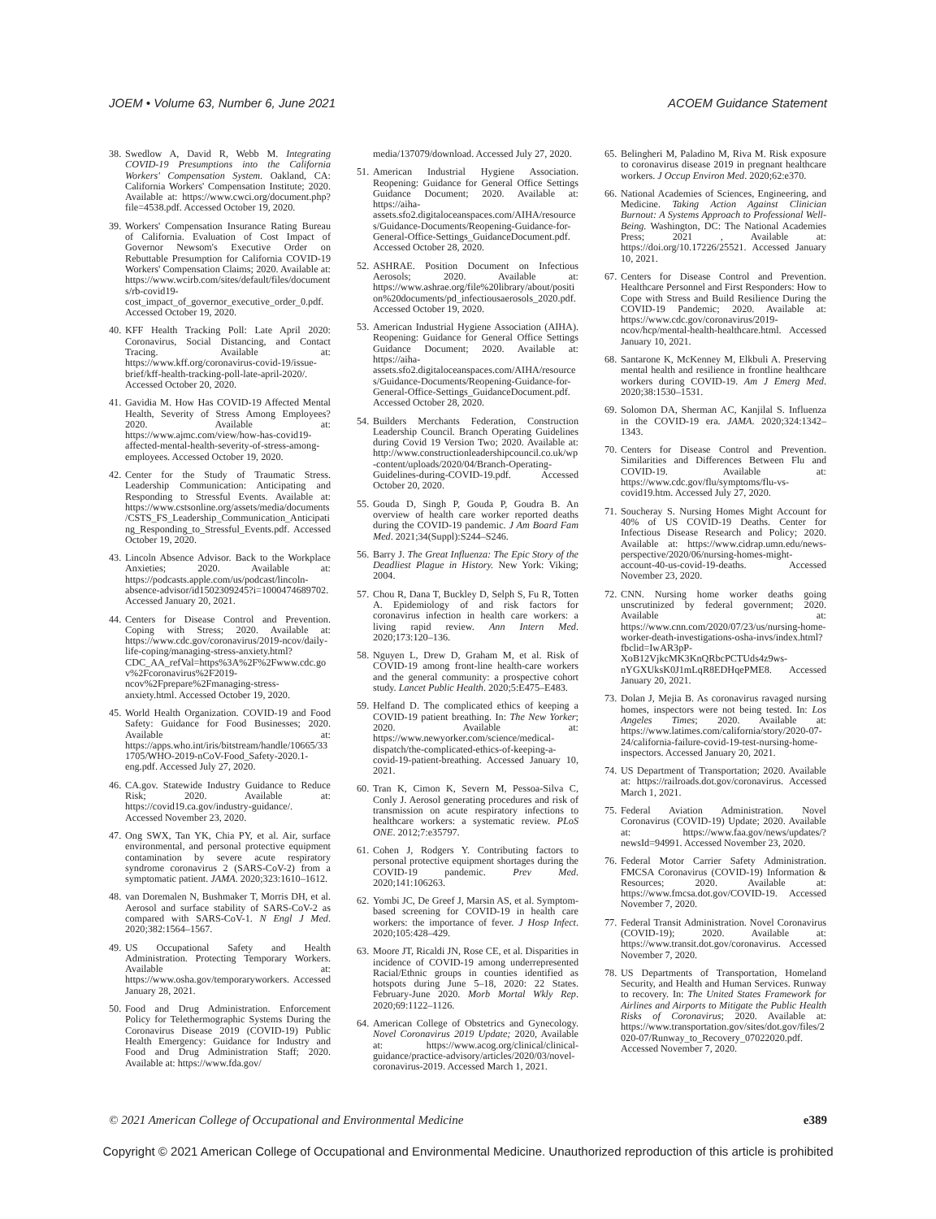JOEM • Volume 63, Number 6, June 2021 ACOEM Guidance Statement
38. Swedlow A, David R, Webb M. Integrating COVID-19 Presumptions into the California Workers' Compensation System. Oakland, CA: California Workers' Compensation Institute; 2020. Available at: https://www.cwci.org/document.php?file=4538.pdf. Accessed October 19, 2020.
39. Workers' Compensation Insurance Rating Bureau of California. Evaluation of Cost Impact of Governor Newsom's Executive Order on Rebuttable Presumption for California COVID-19 Workers' Compensation Claims; 2020. Available at: https://www.wcirb.com/sites/default/files/documents/rb-covid19-cost_impact_of_governor_executive_order_0.pdf. Accessed October 19, 2020.
40. KFF Health Tracking Poll: Late April 2020: Coronavirus, Social Distancing, and Contact Tracing. Available at: https://www.kff.org/coronavirus-covid-19/issue-brief/kff-health-tracking-poll-late-april-2020/. Accessed October 20, 2020.
41. Gavidia M. How Has COVID-19 Affected Mental Health, Severity of Stress Among Employees? 2020. Available at: https://www.ajmc.com/view/how-has-covid19-affected-mental-health-severity-of-stress-among-employees. Accessed October 19, 2020.
42. Center for the Study of Traumatic Stress. Leadership Communication: Anticipating and Responding to Stressful Events. Available at: https://www.cstsonline.org/assets/media/documents/CSTS_FS_Leadership_Communication_Anticipating_Responding_to_Stressful_Events.pdf. Accessed October 19, 2020.
43. Lincoln Absence Advisor. Back to the Workplace Anxieties; 2020. Available at: https://podcasts.apple.com/us/podcast/lincoln-absence-advisor/id1502309245?i=1000474689702. Accessed January 20, 2021.
44. Centers for Disease Control and Prevention. Coping with Stress; 2020. Available at: https://www.cdc.gov/coronavirus/2019-ncov/daily-life-coping/managing-stress-anxiety.html?CDC_AA_refVal=https%3A%2F%2Fwww.cdc.gov%2Fcoronavirus%2F2019-ncov%2Fprepare%2Fmanaging-stress-anxiety.html. Accessed October 19, 2020.
45. World Health Organization. COVID-19 and Food Safety: Guidance for Food Businesses; 2020. Available at: https://apps.who.int/iris/bitstream/handle/10665/331705/WHO-2019-nCoV-Food_Safety-2020.1-eng.pdf. Accessed July 27, 2020.
46. CA.gov. Statewide Industry Guidance to Reduce Risk; 2020. Available at: https://covid19.ca.gov/industry-guidance/. Accessed November 23, 2020.
47. Ong SWX, Tan YK, Chia PY, et al. Air, surface environmental, and personal protective equipment contamination by severe acute respiratory syndrome coronavirus 2 (SARS-CoV-2) from a symptomatic patient. JAMA. 2020;323:1610–1612.
48. van Doremalen N, Bushmaker T, Morris DH, et al. Aerosol and surface stability of SARS-CoV-2 as compared with SARS-CoV-1. N Engl J Med. 2020;382:1564–1567.
49. US Occupational Safety and Health Administration. Protecting Temporary Workers. Available at: https://www.osha.gov/temporaryworkers. Accessed January 28, 2021.
50. Food and Drug Administration. Enforcement Policy for Telethermographic Systems During the Coronavirus Disease 2019 (COVID-19) Public Health Emergency: Guidance for Industry and Food and Drug Administration Staff; 2020. Available at: https://www.fda.gov/
media/137079/download. Accessed July 27, 2020.
51. American Industrial Hygiene Association. Reopening: Guidance for General Office Settings Guidance Document; 2020. Available at: https://aiha-assets.sfo2.digitaloceanspaces.com/AIHA/resources/Guidance-Documents/Reopening-Guidance-for-General-Office-Settings_GuidanceDocument.pdf. Accessed October 28, 2020.
52. ASHRAE. Position Document on Infectious Aerosols; 2020. Available at: https://www.ashrae.org/file%20library/about/position%20documents/pd_infectiousaerosols_2020.pdf. Accessed October 19, 2020.
53. American Industrial Hygiene Association (AIHA). Reopening: Guidance for General Office Settings Guidance Document; 2020. Available at: https://aiha-assets.sfo2.digitaloceanspaces.com/AIHA/resources/Guidance-Documents/Reopening-Guidance-for-General-Office-Settings_GuidanceDocument.pdf. Accessed October 28, 2020.
54. Builders Merchants Federation, Construction Leadership Council. Branch Operating Guidelines during Covid 19 Version Two; 2020. Available at: http://www.constructionleadershipcouncil.co.uk/wp-content/uploads/2020/04/Branch-Operating-Guidelines-during-COVID-19.pdf. Accessed October 20, 2020.
55. Gouda D, Singh P, Gouda P, Goudra B. An overview of health care worker reported deaths during the COVID-19 pandemic. J Am Board Fam Med. 2021;34(Suppl):S244–S246.
56. Barry J. The Great Influenza: The Epic Story of the Deadliest Plague in History. New York: Viking; 2004.
57. Chou R, Dana T, Buckley D, Selph S, Fu R, Totten A. Epidemiology of and risk factors for coronavirus infection in health care workers: a living rapid review. Ann Intern Med. 2020;173:120–136.
58. Nguyen L, Drew D, Graham M, et al. Risk of COVID-19 among front-line health-care workers and the general community: a prospective cohort study. Lancet Public Health. 2020;5:E475–E483.
59. Helfand D. The complicated ethics of keeping a COVID-19 patient breathing. In: The New Yorker; 2020. Available at: https://www.newyorker.com/science/medical-dispatch/the-complicated-ethics-of-keeping-a-covid-19-patient-breathing. Accessed January 10, 2021.
60. Tran K, Cimon K, Severn M, Pessoa-Silva C, Conly J. Aerosol generating procedures and risk of transmission on acute respiratory infections to healthcare workers: a systematic review. PLoS ONE. 2012;7:e35797.
61. Cohen J, Rodgers Y. Contributing factors to personal protective equipment shortages during the COVID-19 pandemic. Prev Med. 2020;141:106263.
62. Yombi JC, De Greef J, Marsin AS, et al. Symptom-based screening for COVID-19 in health care workers: the importance of fever. J Hosp Infect. 2020;105:428–429.
63. Moore JT, Ricaldi JN, Rose CE, et al. Disparities in incidence of COVID-19 among underrepresented Racial/Ethnic groups in counties identified as hotspots during June 5–18, 2020: 22 States. February-June 2020. Morb Mortal Wkly Rep. 2020;69:1122–1126.
64. American College of Obstetrics and Gynecology. Novel Coronavirus 2019 Update; 2020, Available at: https://www.acog.org/clinical/clinical-guidance/practice-advisory/articles/2020/03/novel-coronavirus-2019. Accessed March 1, 2021.
65. Belingheri M, Paladino M, Riva M. Risk exposure to coronavirus disease 2019 in pregnant healthcare workers. J Occup Environ Med. 2020;62:e370.
66. National Academies of Sciences, Engineering, and Medicine. Taking Action Against Clinician Burnout: A Systems Approach to Professional Well-Being. Washington, DC: The National Academies Press; 2021 , Available at: https://doi.org/10.17226/25521. Accessed January 10, 2021.
67. Centers for Disease Control and Prevention. Healthcare Personnel and First Responders: How to Cope with Stress and Build Resilience During the COVID-19 Pandemic; 2020. Available at: https://www.cdc.gov/coronavirus/2019-ncov/hcp/mental-health-healthcare.html. Accessed January 10, 2021.
68. Santarone K, McKenney M, Elkbuli A. Preserving mental health and resilience in frontline healthcare workers during COVID-19. Am J Emerg Med. 2020;38:1530–1531.
69. Solomon DA, Sherman AC, Kanjilal S. Influenza in the COVID-19 era. JAMA. 2020;324:1342–1343.
70. Centers for Disease Control and Prevention. Similarities and Differences Between Flu and COVID-19. Available at: https://www.cdc.gov/flu/symptoms/flu-vs-covid19.htm. Accessed July 27, 2020.
71. Soucheray S. Nursing Homes Might Account for 40% of US COVID-19 Deaths. Center for Infectious Disease Research and Policy; 2020. Available at: https://www.cidrap.umn.edu/news-perspective/2020/06/nursing-homes-might-account-40-us-covid-19-deaths. Accessed November 23, 2020.
72. CNN. Nursing home worker deaths going unscrutinized by federal government; 2020. Available at: https://www.cnn.com/2020/07/23/us/nursing-home-worker-death-investigations-osha-invs/index.html?fbclid=IwAR3pP-XoB12VjkcMK3KnQRbcPCTUds4z9ws-nYGXUksK0J1mLqR8EDHqePME8. Accessed January 20, 2021.
73. Dolan J, Mejia B. As coronavirus ravaged nursing homes, inspectors were not being tested. In: Los Angeles Times; 2020. Available at: https://www.latimes.com/california/story/2020-07-24/california-failure-covid-19-test-nursing-home-inspectors. Accessed January 20, 2021.
74. US Department of Transportation; 2020. Available at: https://railroads.dot.gov/coronavirus. Accessed March 1, 2021.
75. Federal Aviation Administration. Novel Coronavirus (COVID-19) Update; 2020. Available at: https://www.faa.gov/news/updates/?newsId=94991. Accessed November 23, 2020.
76. Federal Motor Carrier Safety Administration. FMCSA Coronavirus (COVID-19) Information & Resources; 2020. Available at: https://www.fmcsa.dot.gov/COVID-19. Accessed November 7, 2020.
77. Federal Transit Administration. Novel Coronavirus (COVID-19); 2020. Available at: https://www.transit.dot.gov/coronavirus. Accessed November 7, 2020.
78. US Departments of Transportation, Homeland Security, and Health and Human Services. Runway to recovery. In: The United States Framework for Airlines and Airports to Mitigate the Public Health Risks of Coronavirus; 2020. Available at: https://www.transportation.gov/sites/dot.gov/files/2020-07/Runway_to_Recovery_07022020.pdf. Accessed November 7, 2020.
© 2021 American College of Occupational and Environmental Medicine e389
Copyright © 2021 American College of Occupational and Environmental Medicine. Unauthorized reproduction of this article is prohibited